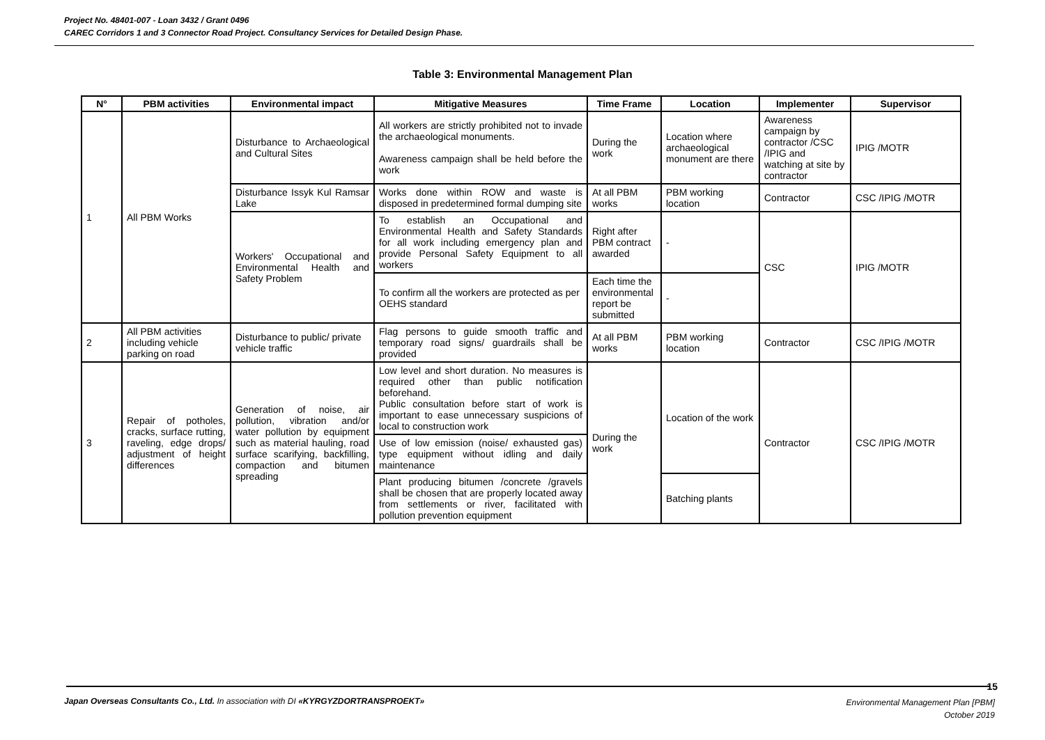Project No. 48401-007 - Loan 3432 / Grant 0496
CAREC Corridors 1 and 3 Connector Road Project. Consultancy Services for Detailed Design Phase.
Table 3: Environmental Management Plan
| N° | PBM activities | Environmental impact | Mitigative Measures | Time Frame | Location | Implementer | Supervisor |
| --- | --- | --- | --- | --- | --- | --- | --- |
| 1 | All PBM Works | Disturbance to Archaeological and Cultural Sites | All workers are strictly prohibited not to invade the archaeological monuments. Awareness campaign shall be held before the work | During the work | Location where archaeological monument are there | Awareness campaign by contractor /CSC /IPIG and watching at site by contractor | IPIG /MOTR |
| | | Disturbance Issyk Kul Ramsar Lake | Works done within ROW and waste is disposed in predetermined formal dumping site | At all PBM works | PBM working location | Contractor | CSC /IPIG /MOTR |
| | | Workers' Occupational and Environmental Health and Safety Problem | To establish an Occupational and Environmental Health and Safety Standards for all work including emergency plan and provide Personal Safety Equipment to all workers | Right after PBM contract awarded | - | CSC | IPIG /MOTR |
| | | | To confirm all the workers are protected as per OEHS standard | Each time the environmental report be submitted | - | | |
| 2 | All PBM activities including vehicle parking on road | Disturbance to public/ private vehicle traffic | Flag persons to guide smooth traffic and temporary road signs/ guardrails shall be provided | At all PBM works | PBM working location | Contractor | CSC /IPIG /MOTR |
| 3 | Repair of potholes, cracks, surface rutting, raveling, edge drops/ adjustment of height differences | Generation of noise, air pollution, vibration and/or water pollution by equipment such as material hauling, road surface scarifying, backfilling, compaction and bitumen spreading | Low level and short duration. No measures is required other than public notification beforehand. Public consultation before start of work is important to ease unnecessary suspicions of local to construction work | During the work | Location of the work | Contractor | CSC /IPIG /MOTR |
| | | | Use of low emission (noise/ exhausted gas) type equipment without idling and daily maintenance | | | | |
| | | | Plant producing bitumen /concrete /gravels shall be chosen that are properly located away from settlements or river, facilitated with pollution prevention equipment | | Batching plants | | |
15
Japan Overseas Consultants Co., Ltd. In association with DI «KYRGYZDORTRANSPROEKT»
Environmental Management Plan [PBM]
October 2019